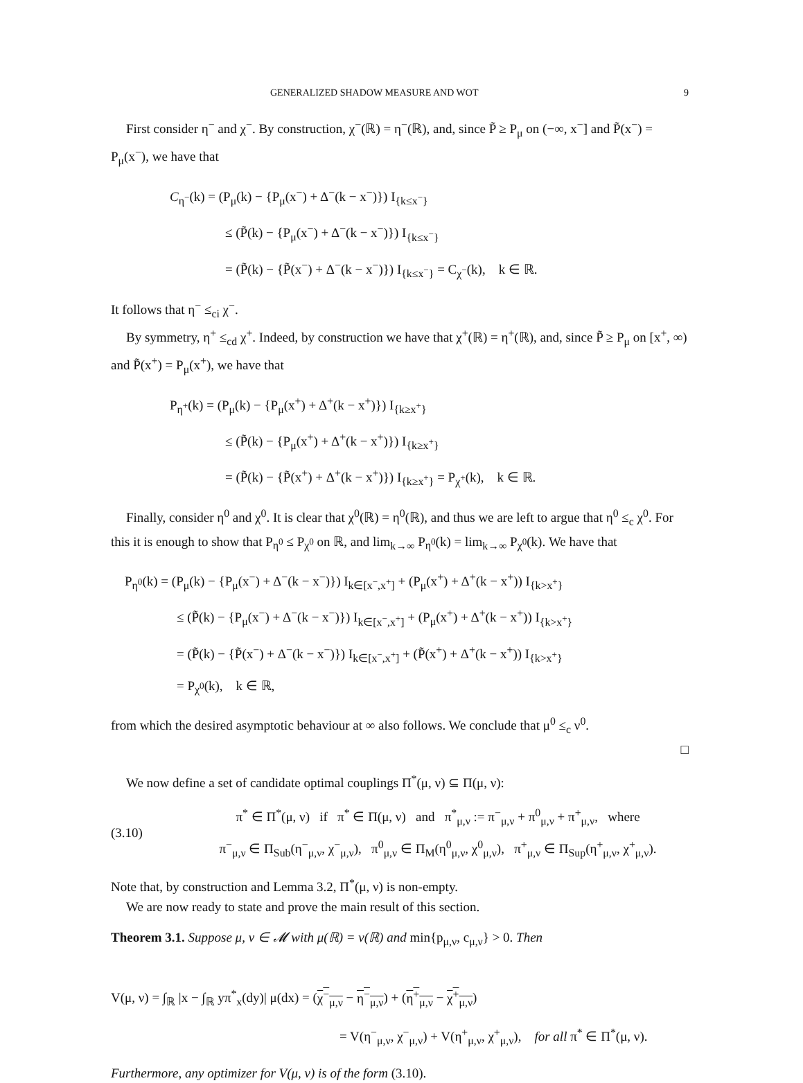GENERALIZED SHADOW MEASURE AND WOT 9
First consider η<sup>−</sup> and χ<sup>−</sup>. By construction, χ<sup>−</sup>(ℝ) = η<sup>−</sup>(ℝ), and, since P̃ ≥ P<sub>μ</sub> on (−∞, x<sup>−</sup>] and P̃(x<sup>−</sup>) = P<sub>μ</sub>(x<sup>−</sup>), we have that
C<sub>η<sup>−</sup></sub>(k) = (P<sub>μ</sub>(k) − {P<sub>μ</sub>(x<sup>−</sup>) + Δ<sup>−</sup>(k − x<sup>−</sup>)}) I<sub>{k≤x<sup>−</sup>}</sub>
≤ (P̃(k) − {P<sub>μ</sub>(x<sup>−</sup>) + Δ<sup>−</sup>(k − x<sup>−</sup>)}) I<sub>{k≤x<sup>−</sup>}</sub>
= (P̃(k) − {P̃(x<sup>−</sup>) + Δ<sup>−</sup>(k − x<sup>−</sup>)}) I<sub>{k≤x<sup>−</sup>}</sub> = C<sub>χ<sup>−</sup></sub>(k), k ∈ ℝ.
It follows that η<sup>−</sup> ≤<sub>ci</sub> χ<sup>−</sup>.
By symmetry, η<sup>+</sup> ≤<sub>cd</sub> χ<sup>+</sup>. Indeed, by construction we have that χ<sup>+</sup>(ℝ) = η<sup>+</sup>(ℝ), and, since P̃ ≥ P<sub>μ</sub> on [x<sup>+</sup>, ∞) and P̃(x<sup>+</sup>) = P<sub>μ</sub>(x<sup>+</sup>), we have that
P<sub>η<sup>+</sup></sub>(k) = (P<sub>μ</sub>(k) − {P<sub>μ</sub>(x<sup>+</sup>) + Δ<sup>+</sup>(k − x<sup>+</sup>)}) I<sub>{k≥x<sup>+</sup>}</sub>
≤ (P̃(k) − {P<sub>μ</sub>(x<sup>+</sup>) + Δ<sup>+</sup>(k − x<sup>+</sup>)}) I<sub>{k≥x<sup>+</sup>}</sub>
= (P̃(k) − {P̃(x<sup>+</sup>) + Δ<sup>+</sup>(k − x<sup>+</sup>)}) I<sub>{k≥x<sup>+</sup>}</sub> = P<sub>χ<sup>+</sup></sub>(k), k ∈ ℝ.
Finally, consider η<sup>0</sup> and χ<sup>0</sup>. It is clear that χ<sup>0</sup>(ℝ) = η<sup>0</sup>(ℝ), and thus we are left to argue that η<sup>0</sup> ≤<sub>c</sub> χ<sup>0</sup>. For this it is enough to show that P<sub>η<sup>0</sup></sub> ≤ P<sub>χ<sup>0</sup></sub> on ℝ, and lim<sub>k→∞</sub> P<sub>η<sup>0</sup></sub>(k) = lim<sub>k→∞</sub> P<sub>χ<sup>0</sup></sub>(k). We have that
P<sub>η<sup>0</sup></sub>(k) = (P<sub>μ</sub>(k) − {P<sub>μ</sub>(x<sup>−</sup>) + Δ<sup>−</sup>(k − x<sup>−</sup>)}) I<sub>k∈[x<sup>−</sup>,x<sup>+</sup>]</sub> + (P<sub>μ</sub>(x<sup>+</sup>) + Δ<sup>+</sup>(k − x<sup>+</sup>)) I<sub>{k>x<sup>+</sup>}</sub>
≤ (P̃(k) − {P<sub>μ</sub>(x<sup>−</sup>) + Δ<sup>−</sup>(k − x<sup>−</sup>)}) I<sub>k∈[x<sup>−</sup>,x<sup>+</sup>]</sub> + (P<sub>μ</sub>(x<sup>+</sup>) + Δ<sup>+</sup>(k − x<sup>+</sup>)) I<sub>{k>x<sup>+</sup>}</sub>
= (P̃(k) − {P̃(x<sup>−</sup>) + Δ<sup>−</sup>(k − x<sup>−</sup>)}) I<sub>k∈[x<sup>−</sup>,x<sup>+</sup>]</sub> + (P̃(x<sup>+</sup>) + Δ<sup>+</sup>(k − x<sup>+</sup>)) I<sub>{k>x<sup>+</sup>}</sub>
= P<sub>χ<sup>0</sup></sub>(k), k ∈ ℝ,
from which the desired asymptotic behaviour at ∞ also follows. We conclude that μ<sup>0</sup> ≤<sub>c</sub> ν<sup>0</sup>.
□
We now define a set of candidate optimal couplings Π<sup>*</sup>(μ, ν) ⊆ Π(μ, ν):
(3.10)
π<sup>*</sup> ∈ Π<sup>*</sup>(μ, ν) if π<sup>*</sup> ∈ Π(μ, ν) and π<sup>*</sup><sub>μ,ν</sub> := π<sup>−</sup><sub>μ,ν</sub> + π<sup>0</sup><sub>μ,ν</sub> + π<sup>+</sup><sub>μ,ν</sub>, where
π<sup>−</sup><sub>μ,ν</sub> ∈ Π<sub>Sub</sub>(η<sup>−</sup><sub>μ,ν</sub>, χ<sup>−</sup><sub>μ,ν</sub>), π<sup>0</sup><sub>μ,ν</sub> ∈ Π<sub>M</sub>(η<sup>0</sup><sub>μ,ν</sub>, χ<sup>0</sup><sub>μ,ν</sub>), π<sup>+</sup><sub>μ,ν</sub> ∈ Π<sub>Sup</sub>(η<sup>+</sup><sub>μ,ν</sub>, χ<sup>+</sup><sub>μ,ν</sub>).
Note that, by construction and Lemma 3.2, Π<sup>*</sup>(μ, ν) is non-empty.
We are now ready to state and prove the main result of this section.
Theorem 3.1. Suppose μ, ν ∈ 𝓜 with μ(ℝ) = ν(ℝ) and min{p<sub>μ,ν</sub>, c<sub>μ,ν</sub>} > 0. Then
V(μ, ν) = ∫<sub>ℝ</sub> |x − ∫<sub>ℝ</sub> yπ<sup>*</sup><sub>x</sub>(dy)| μ(dx) = (χ<sup>−</sup><sub>μ,ν</sub> − η<sup>−</sup><sub>μ,ν</sub>) + (η<sup>+</sup><sub>μ,ν</sub> − χ<sup>+</sup><sub>μ,ν</sub>)
= V(η<sup>−</sup><sub>μ,ν</sub>, χ<sup>−</sup><sub>μ,ν</sub>) + V(η<sup>+</sup><sub>μ,ν</sub>, χ<sup>+</sup><sub>μ,ν</sub>), for all π<sup>*</sup> ∈ Π<sup>*</sup>(μ, ν).
Furthermore, any optimizer for V(μ, ν) is of the form (3.10).